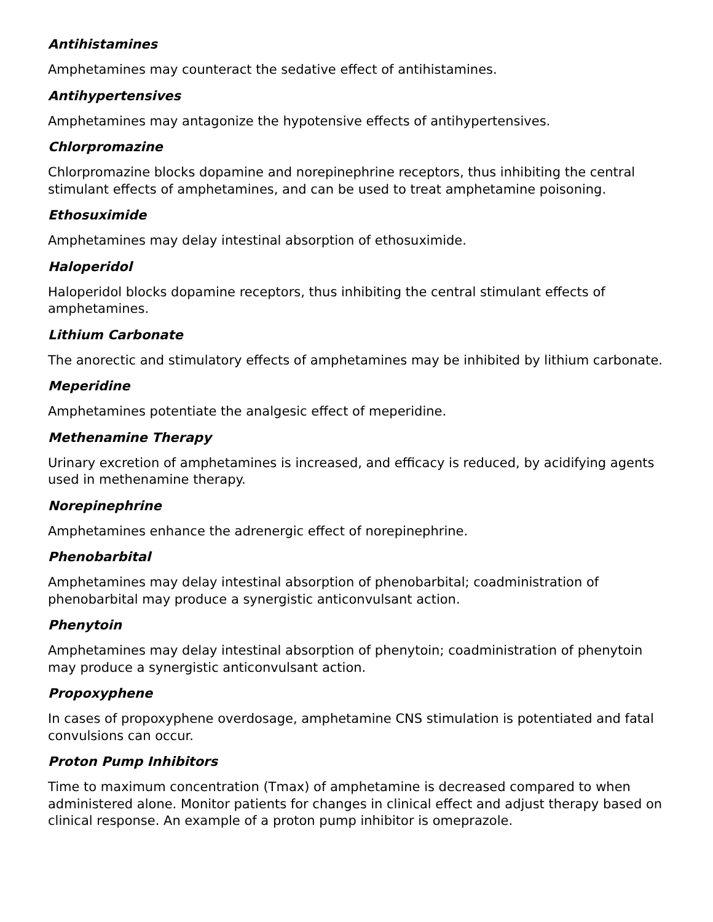Antihistamines
Amphetamines may counteract the sedative effect of antihistamines.
Antihypertensives
Amphetamines may antagonize the hypotensive effects of antihypertensives.
Chlorpromazine
Chlorpromazine blocks dopamine and norepinephrine receptors, thus inhibiting the central stimulant effects of amphetamines, and can be used to treat amphetamine poisoning.
Ethosuximide
Amphetamines may delay intestinal absorption of ethosuximide.
Haloperidol
Haloperidol blocks dopamine receptors, thus inhibiting the central stimulant effects of amphetamines.
Lithium Carbonate
The anorectic and stimulatory effects of amphetamines may be inhibited by lithium carbonate.
Meperidine
Amphetamines potentiate the analgesic effect of meperidine.
Methenamine Therapy
Urinary excretion of amphetamines is increased, and efficacy is reduced, by acidifying agents used in methenamine therapy.
Norepinephrine
Amphetamines enhance the adrenergic effect of norepinephrine.
Phenobarbital
Amphetamines may delay intestinal absorption of phenobarbital; coadministration of phenobarbital may produce a synergistic anticonvulsant action.
Phenytoin
Amphetamines may delay intestinal absorption of phenytoin; coadministration of phenytoin may produce a synergistic anticonvulsant action.
Propoxyphene
In cases of propoxyphene overdosage, amphetamine CNS stimulation is potentiated and fatal convulsions can occur.
Proton Pump Inhibitors
Time to maximum concentration (Tmax) of amphetamine is decreased compared to when administered alone. Monitor patients for changes in clinical effect and adjust therapy based on clinical response. An example of a proton pump inhibitor is omeprazole.